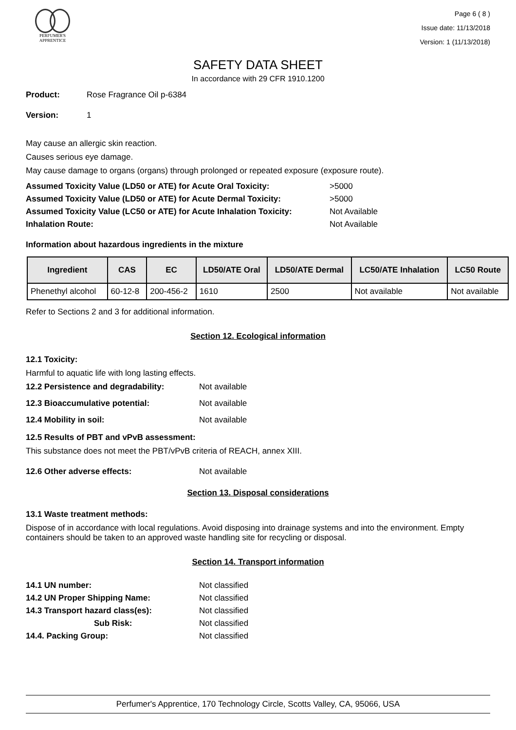PERFUMER'S
APPRENTICE
Page 6 ( 8 )
Issue date: 11/13/2018
Version: 1 (11/13/2018)
SAFETY DATA SHEET
In accordance with 29 CFR 1910.1200
Product: Rose Fragrance Oil p-6384
Version: 1
May cause an allergic skin reaction.
Causes serious eye damage.
May cause damage to organs (organs) through prolonged or repeated exposure (exposure route).
Assumed Toxicity Value (LD50 or ATE) for Acute Oral Toxicity: >5000
Assumed Toxicity Value (LD50 or ATE) for Acute Dermal Toxicity: >5000
Assumed Toxicity Value (LC50 or ATE) for Acute Inhalation Toxicity: Not Available
Inhalation Route: Not Available
Information about hazardous ingredients in the mixture
| Ingredient | CAS | EC | LD50/ATE Oral | LD50/ATE Dermal | LC50/ATE Inhalation | LC50 Route |
| --- | --- | --- | --- | --- | --- | --- |
| Phenethyl alcohol | 60-12-8 | 200-456-2 | 1610 | 2500 | Not available | Not available |
Refer to Sections 2 and 3 for additional information.
Section 12. Ecological information
12.1 Toxicity:
Harmful to aquatic life with long lasting effects.
12.2 Persistence and degradability: Not available
12.3 Bioaccumulative potential: Not available
12.4 Mobility in soil: Not available
12.5 Results of PBT and vPvB assessment:
This substance does not meet the PBT/vPvB criteria of REACH, annex XIII.
12.6 Other adverse effects: Not available
Section 13. Disposal considerations
13.1 Waste treatment methods:
Dispose of in accordance with local regulations. Avoid disposing into drainage systems and into the environment. Empty containers should be taken to an approved waste handling site for recycling or disposal.
Section 14. Transport information
14.1 UN number: Not classified
14.2 UN Proper Shipping Name: Not classified
14.3 Transport hazard class(es): Not classified
Sub Risk: Not classified
14.4. Packing Group: Not classified
Perfumer's Apprentice, 170 Technology Circle, Scotts Valley, CA, 95066, USA